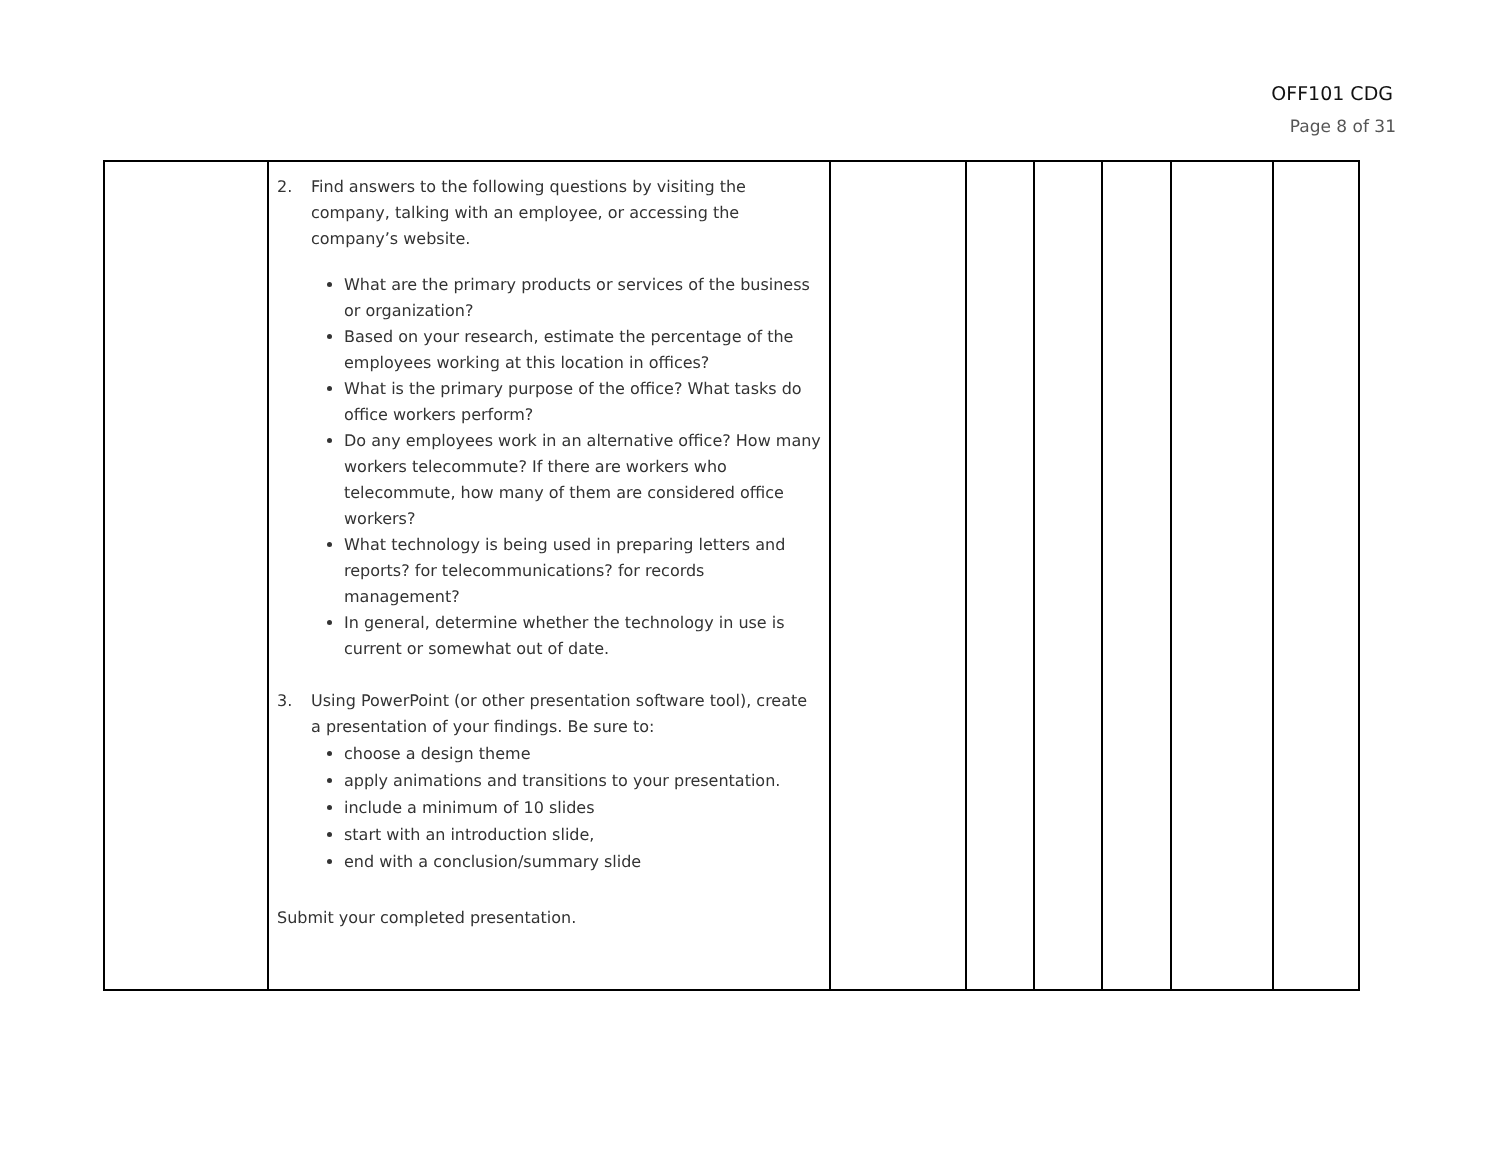OFF101 CDG
Page 8 of 31
| | 2. Find answers to the following questions by visiting the company, talking with an employee, or accessing the company’s website. What are the primary products or services of the business or organization? Based on your research, estimate the percentage of the employees working at this location in offices? What is the primary purpose of the office? What tasks do office workers perform? Do any employees work in an alternative office? How many workers telecommute? If there are workers who telecommute, how many of them are considered office workers? What technology is being used in preparing letters and reports? for telecommunications? for records management? In general, determine whether the technology in use is current or somewhat out of date. 3. Using PowerPoint (or other presentation software tool), create a presentation of your findings. Be sure to: choose a design theme apply animations and transitions to your presentation. include a minimum of 10 slides start with an introduction slide, end with a conclusion/summary slide Submit your completed presentation. | | | | | | |